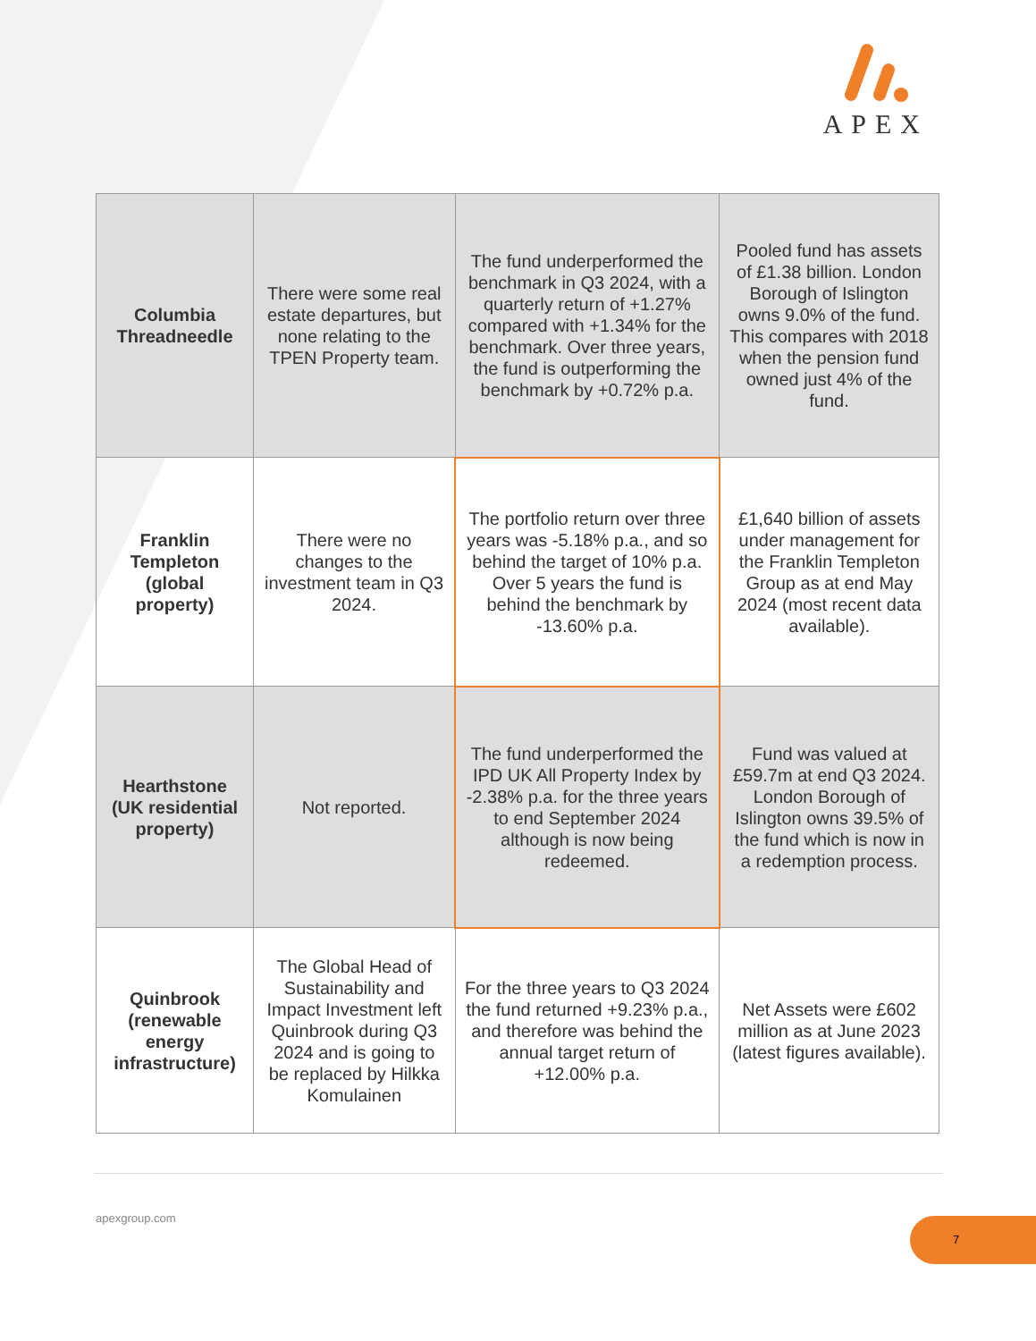APEX
| Columbia Threadneedle | There were some real estate departures, but none relating to the TPEN Property team. | The fund underperformed the benchmark in Q3 2024, with a quarterly return of +1.27% compared with +1.34% for the benchmark. Over three years, the fund is outperforming the benchmark by +0.72% p.a. | Pooled fund has assets of £1.38 billion. London Borough of Islington owns 9.0% of the fund. This compares with 2018 when the pension fund owned just 4% of the fund. |
| Franklin Templeton (global property) | There were no changes to the investment team in Q3 2024. | The portfolio return over three years was -5.18% p.a., and so behind the target of 10% p.a. Over 5 years the fund is behind the benchmark by -13.60% p.a. | £1,640 billion of assets under management for the Franklin Templeton Group as at end May 2024 (most recent data available). |
| Hearthstone (UK residential property) | Not reported. | The fund underperformed the IPD UK All Property Index by -2.38% p.a. for the three years to end September 2024 although is now being redeemed. | Fund was valued at £59.7m at end Q3 2024. London Borough of Islington owns 39.5% of the fund which is now in a redemption process. |
| Quinbrook (renewable energy infrastructure) | The Global Head of Sustainability and Impact Investment left Quinbrook during Q3 2024 and is going to be replaced by Hilkka Komulainen | For the three years to Q3 2024 the fund returned +9.23% p.a., and therefore was behind the annual target return of +12.00% p.a. | Net Assets were £602 million as at June 2023 (latest figures available). |
apexgroup.com 7